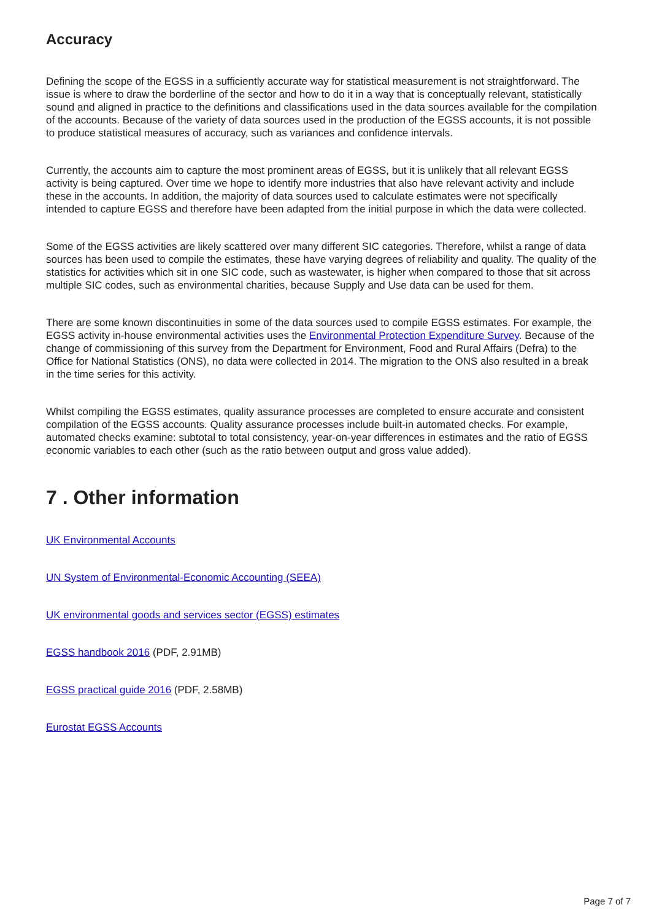Accuracy
Defining the scope of the EGSS in a sufficiently accurate way for statistical measurement is not straightforward. The issue is where to draw the borderline of the sector and how to do it in a way that is conceptually relevant, statistically sound and aligned in practice to the definitions and classifications used in the data sources available for the compilation of the accounts. Because of the variety of data sources used in the production of the EGSS accounts, it is not possible to produce statistical measures of accuracy, such as variances and confidence intervals.
Currently, the accounts aim to capture the most prominent areas of EGSS, but it is unlikely that all relevant EGSS activity is being captured. Over time we hope to identify more industries that also have relevant activity and include these in the accounts. In addition, the majority of data sources used to calculate estimates were not specifically intended to capture EGSS and therefore have been adapted from the initial purpose in which the data were collected.
Some of the EGSS activities are likely scattered over many different SIC categories. Therefore, whilst a range of data sources has been used to compile the estimates, these have varying degrees of reliability and quality. The quality of the statistics for activities which sit in one SIC code, such as wastewater, is higher when compared to those that sit across multiple SIC codes, such as environmental charities, because Supply and Use data can be used for them.
There are some known discontinuities in some of the data sources used to compile EGSS estimates. For example, the EGSS activity in-house environmental activities uses the Environmental Protection Expenditure Survey. Because of the change of commissioning of this survey from the Department for Environment, Food and Rural Affairs (Defra) to the Office for National Statistics (ONS), no data were collected in 2014. The migration to the ONS also resulted in a break in the time series for this activity.
Whilst compiling the EGSS estimates, quality assurance processes are completed to ensure accurate and consistent compilation of the EGSS accounts. Quality assurance processes include built-in automated checks. For example, automated checks examine: subtotal to total consistency, year-on-year differences in estimates and the ratio of EGSS economic variables to each other (such as the ratio between output and gross value added).
7 . Other information
UK Environmental Accounts
UN System of Environmental-Economic Accounting (SEEA)
UK environmental goods and services sector (EGSS) estimates
EGSS handbook 2016 (PDF, 2.91MB)
EGSS practical guide 2016 (PDF, 2.58MB)
Eurostat EGSS Accounts
Page 7 of 7